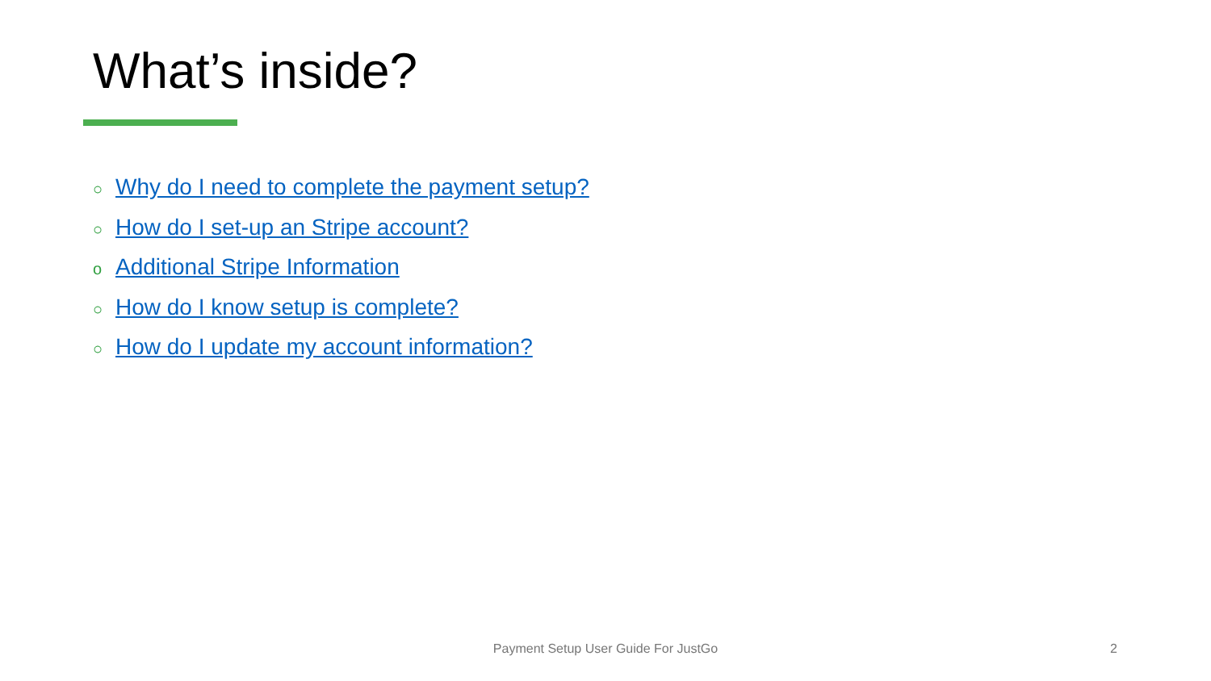What’s inside?
○ Why do I need to complete the payment setup?
○ How do I set-up an Stripe account?
o Additional Stripe Information
○ How do I know setup is complete?
○ How do I update my account information?
Payment Setup User Guide For JustGo 2